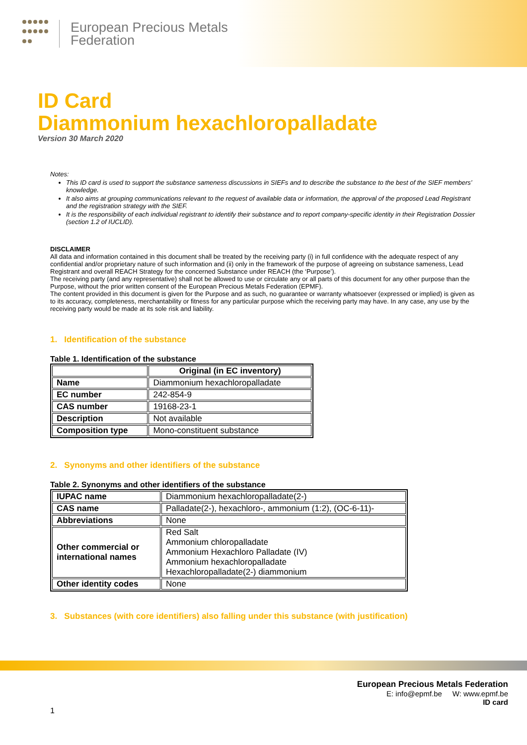European Precious Metals
Federation
ID Card
Diammonium hexachloropalladate
Version 30 March 2020
Notes:
This ID card is used to support the substance sameness discussions in SIEFs and to describe the substance to the best of the SIEF members’ knowledge.
It also aims at grouping communications relevant to the request of available data or information, the approval of the proposed Lead Registrant and the registration strategy with the SIEF.
It is the responsibility of each individual registrant to identify their substance and to report company-specific identity in their Registration Dossier (section 1.2 of IUCLID).
DISCLAIMER
All data and information contained in this document shall be treated by the receiving party (i) in full confidence with the adequate respect of any confidential and/or proprietary nature of such information and (ii) only in the framework of the purpose of agreeing on substance sameness, Lead Registrant and overall REACH Strategy for the concerned Substance under REACH (the ‘Purpose’).
The receiving party (and any representative) shall not be allowed to use or circulate any or all parts of this document for any other purpose than the Purpose, without the prior written consent of the European Precious Metals Federation (EPMF).
The content provided in this document is given for the Purpose and as such, no guarantee or warranty whatsoever (expressed or implied) is given as to its accuracy, completeness, merchantability or fitness for any particular purpose which the receiving party may have. In any case, any use by the receiving party would be made at its sole risk and liability.
1. Identification of the substance
Table 1. Identification of the substance
| | Original (in EC inventory) |
| --- | --- |
| Name | Diammonium hexachloropalladate |
| EC number | 242-854-9 |
| CAS number | 19168-23-1 |
| Description | Not available |
| Composition type | Mono-constituent substance |
2. Synonyms and other identifiers of the substance
Table 2. Synonyms and other identifiers of the substance
| IUPAC name | Diammonium hexachloropalladate(2-) |
| CAS name | Palladate(2-), hexachloro-, ammonium (1:2), (OC-6-11)- |
| Abbreviations | None |
| Other commercial or international names | Red Salt Ammonium chloropalladate Ammonium Hexachloro Palladate (IV) Ammonium hexachloropalladate Hexachloropalladate(2-) diammonium |
| Other identity codes | None |
3. Substances (with core identifiers) also falling under this substance (with justification)
European Precious Metals Federation
E: info@epmf.be W: www.epmf.be
ID card
1